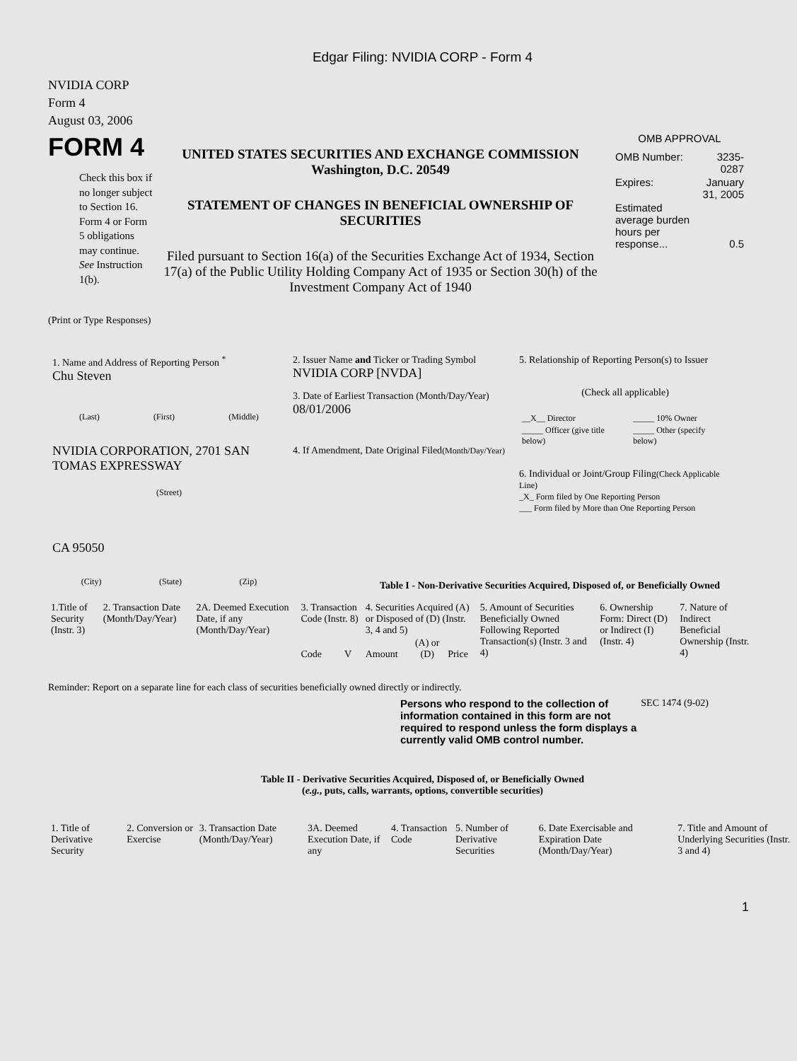Edgar Filing: NVIDIA CORP - Form 4
NVIDIA CORP
Form 4
August 03, 2006
FORM 4
Check this box if no longer subject to Section 16. Form 4 or Form 5 obligations may continue. See Instruction 1(b).
UNITED STATES SECURITIES AND EXCHANGE COMMISSION
Washington, D.C. 20549
STATEMENT OF CHANGES IN BENEFICIAL OWNERSHIP OF SECURITIES
Filed pursuant to Section 16(a) of the Securities Exchange Act of 1934, Section 17(a) of the Public Utility Holding Company Act of 1935 or Section 30(h) of the Investment Company Act of 1940
OMB APPROVAL
| OMB Number: | 3235-0287 |
| Expires: | January 31, 2005 |
| Estimated average burden hours per response... | 0.5 |
(Print or Type Responses)
1. Name and Address of Reporting Person <sup>*</sup>
Chu Steven
(Last) (First) (Middle)
NVIDIA CORPORATION, 2701 SAN TOMAS EXPRESSWAY
(Street)
CA 95050
(City) (State) (Zip)
2. Issuer Name and Ticker or Trading Symbol
NVIDIA CORP [NVDA]
3. Date of Earliest Transaction (Month/Day/Year)
08/01/2006
4. If Amendment, Date Original Filed(Month/Day/Year)
5. Relationship of Reporting Person(s) to Issuer
(Check all applicable)
| __X__ Director | _____ 10% Owner |
| _____ Officer (give title below) | _____ Other (specify below) |
6. Individual or Joint/Group Filing(Check Applicable Line)
_X_ Form filed by One Reporting Person
___ Form filed by More than One Reporting Person
Table I - Non-Derivative Securities Acquired, Disposed of, or Beneficially Owned
| 1.Title of Security (Instr. 3) | 2. Transaction Date (Month/Day/Year) | 2A. Deemed Execution Date, if any (Month/Day/Year) | 3. Transaction Code (Instr. 8) | | 4. Securities Acquired (A) or Disposed of (D) (Instr. 3, 4 and 5) | | | 5. Amount of Securities Beneficially Owned Following Reported Transaction(s) (Instr. 3 and 4) | 6. Ownership Form: Direct (D) or Indirect (I) (Instr. 4) | 7. Nature of Indirect Beneficial Ownership (Instr. 4) |
| | | | Code | V | Amount | (A) or (D) | Price | | | |
Reminder: Report on a separate line for each class of securities beneficially owned directly or indirectly.
Persons who respond to the collection of information contained in this form are not required to respond unless the form displays a currently valid OMB control number.
SEC 1474 (9-02)
Table II - Derivative Securities Acquired, Disposed of, or Beneficially Owned
(e.g., puts, calls, warrants, options, convertible securities)
| 1. Title of Derivative Security | 2. Conversion or Exercise | 3. Transaction Date (Month/Day/Year) | 3A. Deemed Execution Date, if any | 4. Transaction Code | 5. Number of Derivative Securities | 6. Date Exercisable and Expiration Date (Month/Day/Year) | 7. Title and Amount of Underlying Securities (Instr. 3 and 4) |
1